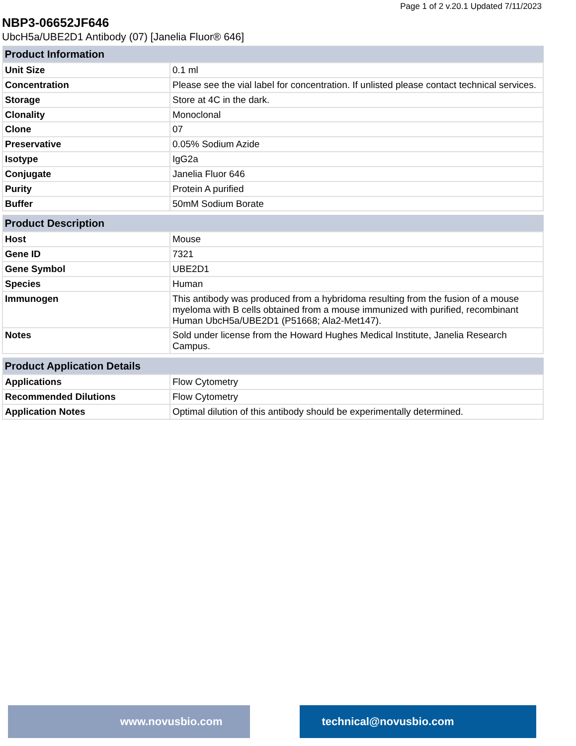Page 1 of 2 v.20.1 Updated 7/11/2023
NBP3-06652JF646
UbcH5a/UBE2D1 Antibody (07) [Janelia Fluor® 646]
| Product Information | |
| --- | --- |
| Unit Size | 0.1 ml |
| Concentration | Please see the vial label for concentration. If unlisted please contact technical services. |
| Storage | Store at 4C in the dark. |
| Clonality | Monoclonal |
| Clone | 07 |
| Preservative | 0.05% Sodium Azide |
| Isotype | IgG2a |
| Conjugate | Janelia Fluor 646 |
| Purity | Protein A purified |
| Buffer | 50mM Sodium Borate |
| Product Description | |
| --- | --- |
| Host | Mouse |
| Gene ID | 7321 |
| Gene Symbol | UBE2D1 |
| Species | Human |
| Immunogen | This antibody was produced from a hybridoma resulting from the fusion of a mouse myeloma with B cells obtained from a mouse immunized with purified, recombinant Human UbcH5a/UBE2D1 (P51668; Ala2-Met147). |
| Notes | Sold under license from the Howard Hughes Medical Institute, Janelia Research Campus. |
| Product Application Details | |
| --- | --- |
| Applications | Flow Cytometry |
| Recommended Dilutions | Flow Cytometry |
| Application Notes | Optimal dilution of this antibody should be experimentally determined. |
www.novusbio.com technical@novusbio.com